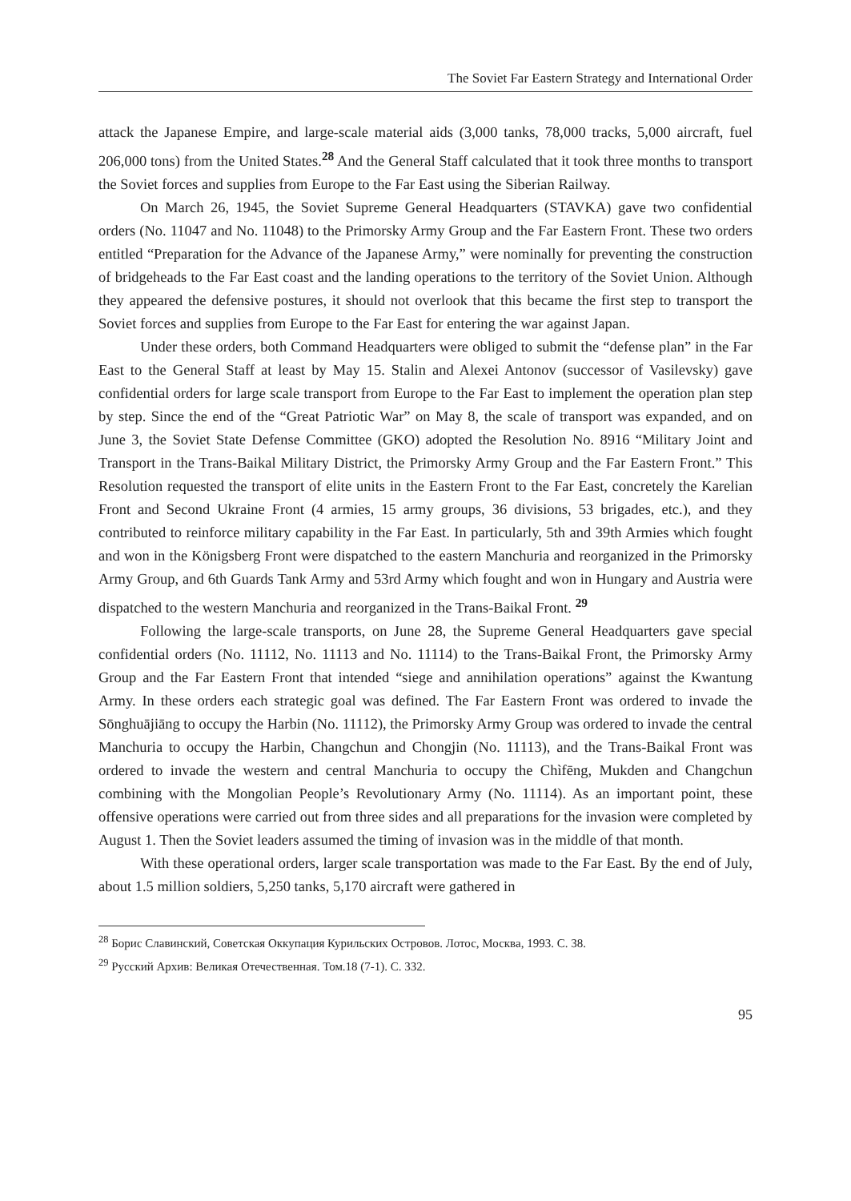The Soviet Far Eastern Strategy and International Order
attack the Japanese Empire, and large-scale material aids (3,000 tanks, 78,000 tracks, 5,000 aircraft, fuel 206,000 tons) from the United States.<sup>28</sup> And the General Staff calculated that it took three months to transport the Soviet forces and supplies from Europe to the Far East using the Siberian Railway.
On March 26, 1945, the Soviet Supreme General Headquarters (STAVKA) gave two confidential orders (No. 11047 and No. 11048) to the Primorsky Army Group and the Far Eastern Front. These two orders entitled “Preparation for the Advance of the Japanese Army,” were nominally for preventing the construction of bridgeheads to the Far East coast and the landing operations to the territory of the Soviet Union. Although they appeared the defensive postures, it should not overlook that this became the first step to transport the Soviet forces and supplies from Europe to the Far East for entering the war against Japan.
Under these orders, both Command Headquarters were obliged to submit the “defense plan” in the Far East to the General Staff at least by May 15. Stalin and Alexei Antonov (successor of Vasilevsky) gave confidential orders for large scale transport from Europe to the Far East to implement the operation plan step by step. Since the end of the “Great Patriotic War” on May 8, the scale of transport was expanded, and on June 3, the Soviet State Defense Committee (GKO) adopted the Resolution No. 8916 “Military Joint and Transport in the Trans-Baikal Military District, the Primorsky Army Group and the Far Eastern Front.” This Resolution requested the transport of elite units in the Eastern Front to the Far East, concretely the Karelian Front and Second Ukraine Front (4 armies, 15 army groups, 36 divisions, 53 brigades, etc.), and they contributed to reinforce military capability in the Far East. In particularly, 5th and 39th Armies which fought and won in the Königsberg Front were dispatched to the eastern Manchuria and reorganized in the Primorsky Army Group, and 6th Guards Tank Army and 53rd Army which fought and won in Hungary and Austria were dispatched to the western Manchuria and reorganized in the Trans-Baikal Front. <sup>29</sup>
Following the large-scale transports, on June 28, the Supreme General Headquarters gave special confidential orders (No. 11112, No. 11113 and No. 11114) to the Trans-Baikal Front, the Primorsky Army Group and the Far Eastern Front that intended “siege and annihilation operations” against the Kwantung Army. In these orders each strategic goal was defined. The Far Eastern Front was ordered to invade the Sōnghuājiāng to occupy the Harbin (No. 11112), the Primorsky Army Group was ordered to invade the central Manchuria to occupy the Harbin, Changchun and Chongjin (No. 11113), and the Trans-Baikal Front was ordered to invade the western and central Manchuria to occupy the Chìfēng, Mukden and Changchun combining with the Mongolian People’s Revolutionary Army (No. 11114). As an important point, these offensive operations were carried out from three sides and all preparations for the invasion were completed by August 1. Then the Soviet leaders assumed the timing of invasion was in the middle of that month.
With these operational orders, larger scale transportation was made to the Far East. By the end of July, about 1.5 million soldiers, 5,250 tanks, 5,170 aircraft were gathered in
<sup>28</sup> Борис Славинский, Советская Оккупация Курильских Островов. Лотос, Москва, 1993. С. 38.
<sup>29</sup> Русский Архив: Великая Отечественная. Том.18 (7-1). С. 332.
95